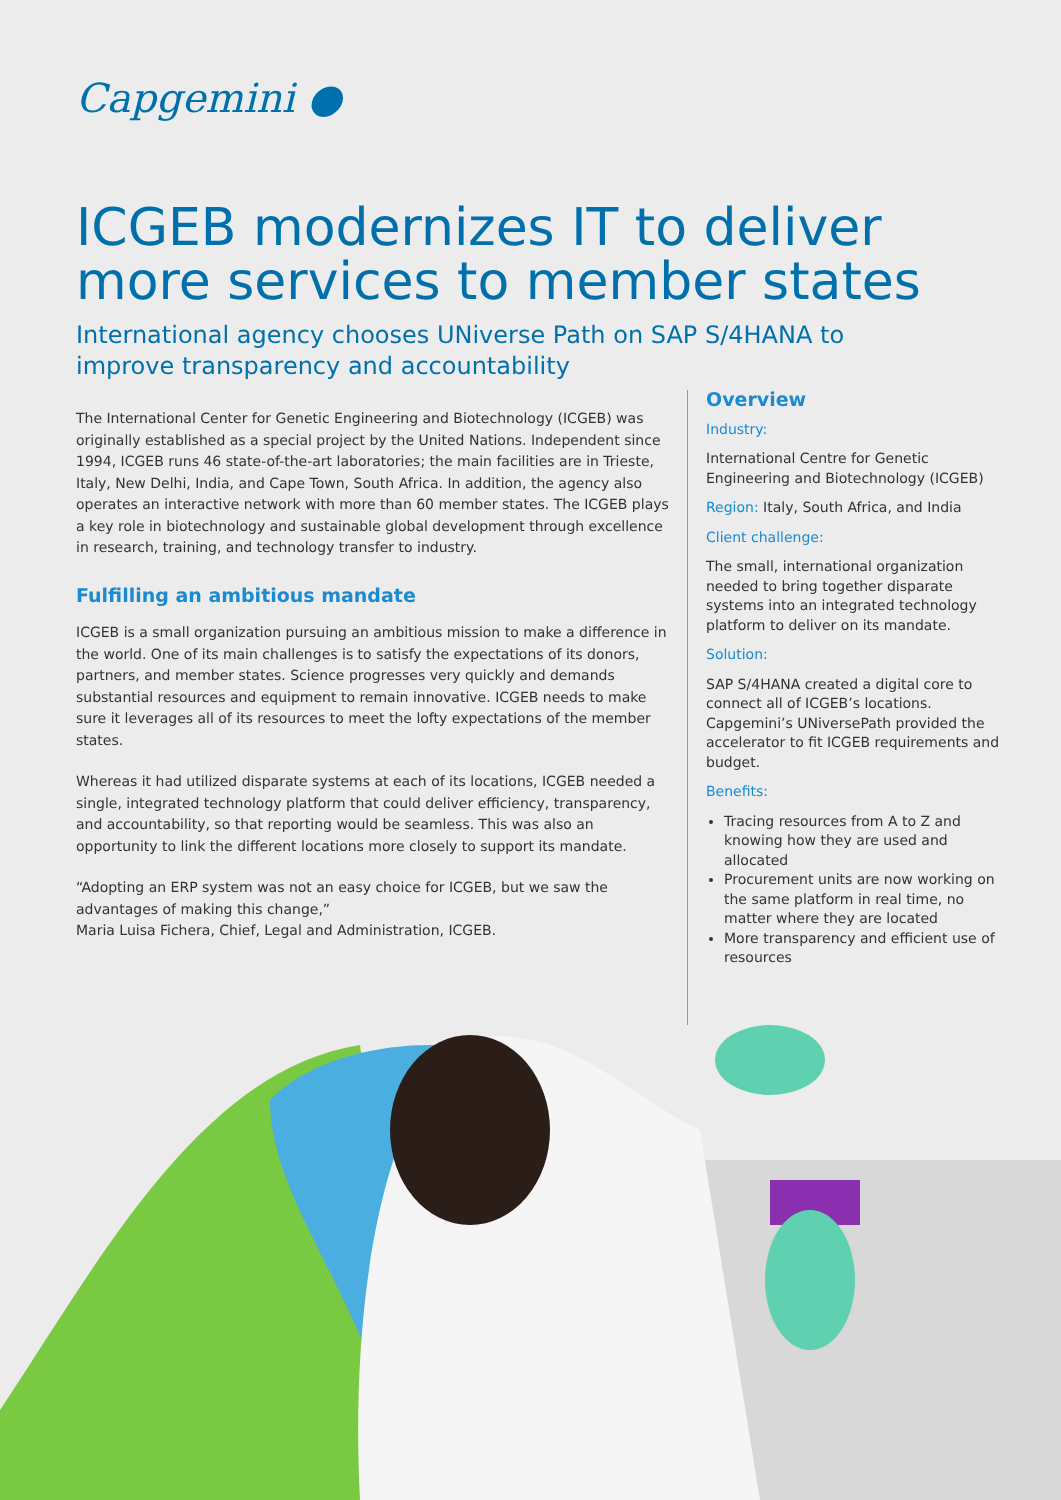Capgemini ●
ICGEB modernizes IT to deliver more services to member states
International agency chooses UNiverse Path on SAP S/4HANA to improve transparency and accountability
The International Center for Genetic Engineering and Biotechnology (ICGEB) was originally established as a special project by the United Nations. Independent since 1994, ICGEB runs 46 state-of-the-art laboratories; the main facilities are in Trieste, Italy, New Delhi, India, and Cape Town, South Africa. In addition, the agency also operates an interactive network with more than 60 member states. The ICGEB plays a key role in biotechnology and sustainable global development through excellence in research, training, and technology transfer to industry.
Fulfilling an ambitious mandate
ICGEB is a small organization pursuing an ambitious mission to make a difference in the world. One of its main challenges is to satisfy the expectations of its donors, partners, and member states. Science progresses very quickly and demands substantial resources and equipment to remain innovative. ICGEB needs to make sure it leverages all of its resources to meet the lofty expectations of the member states.
Whereas it had utilized disparate systems at each of its locations, ICGEB needed a single, integrated technology platform that could deliver efficiency, transparency, and accountability, so that reporting would be seamless. This was also an opportunity to link the different locations more closely to support its mandate.
“Adopting an ERP system was not an easy choice for ICGEB, but we saw the advantages of making this change,”
Maria Luisa Fichera, Chief, Legal and Administration, ICGEB.
Overview
Industry:
International Centre for Genetic Engineering and Biotechnology (ICGEB)
Region: Italy, South Africa, and India
Client challenge:
The small, international organization needed to bring together disparate systems into an integrated technology platform to deliver on its mandate.
Solution:
SAP S/4HANA created a digital core to connect all of ICGEB’s locations. Capgemini’s UNiversePath provided the accelerator to fit ICGEB requirements and budget.
Benefits:
Tracing resources from A to Z and knowing how they are used and allocated
Procurement units are now working on the same platform in real time, no matter where they are located
More transparency and efficient use of resources